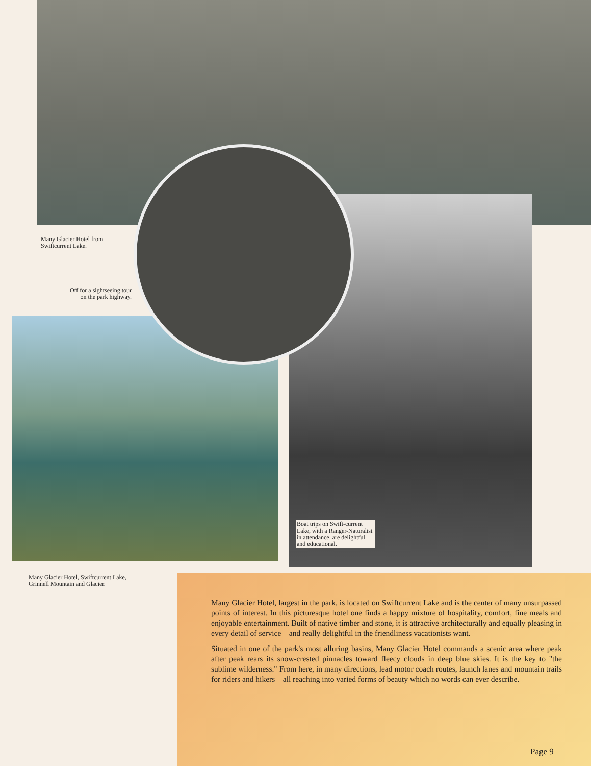Many Glacier Hotel from
Swiftcurrent Lake.
Off for a sightseeing tour
on the park highway.
Boat trips on Swift-current Lake, with a Ranger-Naturalist in attendance, are delightful and educational.
Many Glacier Hotel, Swiftcurrent Lake,
Grinnell Mountain and Glacier.
Many Glacier Hotel, largest in the park, is located on Swiftcurrent Lake and is the center of many unsurpassed points of interest. In this picturesque hotel one finds a happy mixture of hospitality, comfort, fine meals and enjoyable entertainment. Built of native timber and stone, it is attractive architecturally and equally pleasing in every detail of service—and really delightful in the friendliness vacationists want.
Situated in one of the park's most alluring basins, Many Glacier Hotel commands a scenic area where peak after peak rears its snow-crested pinnacles toward fleecy clouds in deep blue skies. It is the key to "the sublime wilderness." From here, in many directions, lead motor coach routes, launch lanes and mountain trails for riders and hikers—all reaching into varied forms of beauty which no words can ever describe.
Page 9